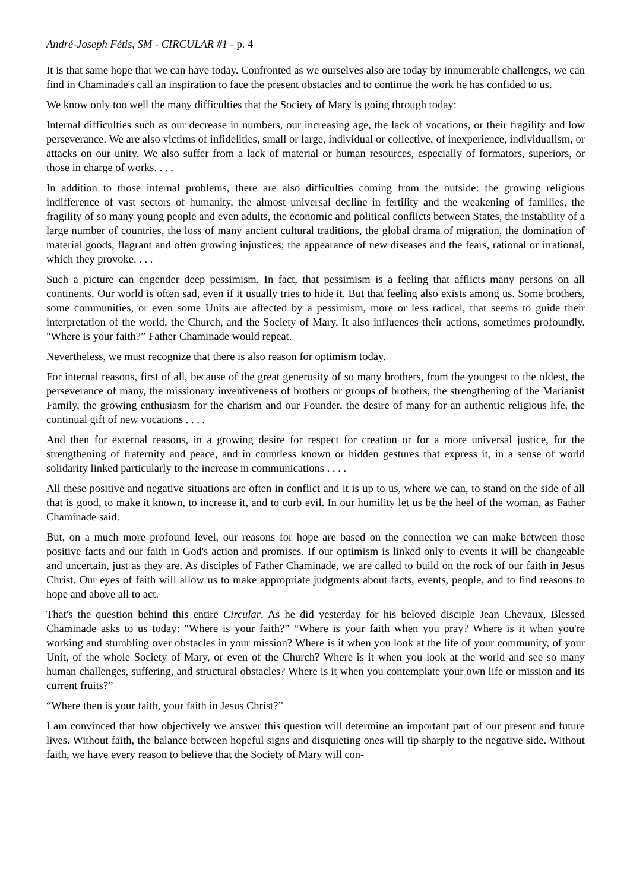André-Joseph Fétis, SM - CIRCULAR #1 - p. 4
It is that same hope that we can have today. Confronted as we ourselves also are today by innumerable challenges, we can find in Chaminade's call an inspiration to face the present obstacles and to continue the work he has confided to us.
We know only too well the many difficulties that the Society of Mary is going through today:
Internal difficulties such as our decrease in numbers, our increasing age, the lack of vocations, or their fragility and low perseverance. We are also victims of infidelities, small or large, individual or collective, of inexperience, individualism, or attacks on our unity. We also suffer from a lack of material or human resources, especially of formators, superiors, or those in charge of works. . . .
In addition to those internal problems, there are also difficulties coming from the outside: the growing religious indifference of vast sectors of humanity, the almost universal decline in fertility and the weakening of families, the fragility of so many young people and even adults, the economic and political conflicts between States, the instability of a large number of countries, the loss of many ancient cultural traditions, the global drama of migration, the domination of material goods, flagrant and often growing injustices; the appearance of new diseases and the fears, rational or irrational, which they provoke. . . .
Such a picture can engender deep pessimism. In fact, that pessimism is a feeling that afflicts many persons on all continents. Our world is often sad, even if it usually tries to hide it. But that feeling also exists among us. Some brothers, some communities, or even some Units are affected by a pessimism, more or less radical, that seems to guide their interpretation of the world, the Church, and the Society of Mary. It also influences their actions, sometimes profoundly. "Where is your faith?” Father Chaminade would repeat.
Nevertheless, we must recognize that there is also reason for optimism today.
For internal reasons, first of all, because of the great generosity of so many brothers, from the youngest to the oldest, the perseverance of many, the missionary inventiveness of brothers or groups of brothers, the strengthening of the Marianist Family, the growing enthusiasm for the charism and our Founder, the desire of many for an authentic religious life, the continual gift of new vocations . . . .
And then for external reasons, in a growing desire for respect for creation or for a more universal justice, for the strengthening of fraternity and peace, and in countless known or hidden gestures that express it, in a sense of world solidarity linked particularly to the increase in communications . . . .
All these positive and negative situations are often in conflict and it is up to us, where we can, to stand on the side of all that is good, to make it known, to increase it, and to curb evil. In our humility let us be the heel of the woman, as Father Chaminade said.
But, on a much more profound level, our reasons for hope are based on the connection we can make between those positive facts and our faith in God's action and promises. If our optimism is linked only to events it will be changeable and uncertain, just as they are. As disciples of Father Chaminade, we are called to build on the rock of our faith in Jesus Christ. Our eyes of faith will allow us to make appropriate judgments about facts, events, people, and to find reasons to hope and above all to act.
That's the question behind this entire Circular. As he did yesterday for his beloved disciple Jean Chevaux, Blessed Chaminade asks to us today: "Where is your faith?” “Where is your faith when you pray? Where is it when you're working and stumbling over obstacles in your mission? Where is it when you look at the life of your community, of your Unit, of the whole Society of Mary, or even of the Church? Where is it when you look at the world and see so many human challenges, suffering, and structural obstacles? Where is it when you contemplate your own life or mission and its current fruits?”
“Where then is your faith, your faith in Jesus Christ?”
I am convinced that how objectively we answer this question will determine an important part of our present and future lives. Without faith, the balance between hopeful signs and disquieting ones will tip sharply to the negative side. Without faith, we have every reason to believe that the Society of Mary will con-